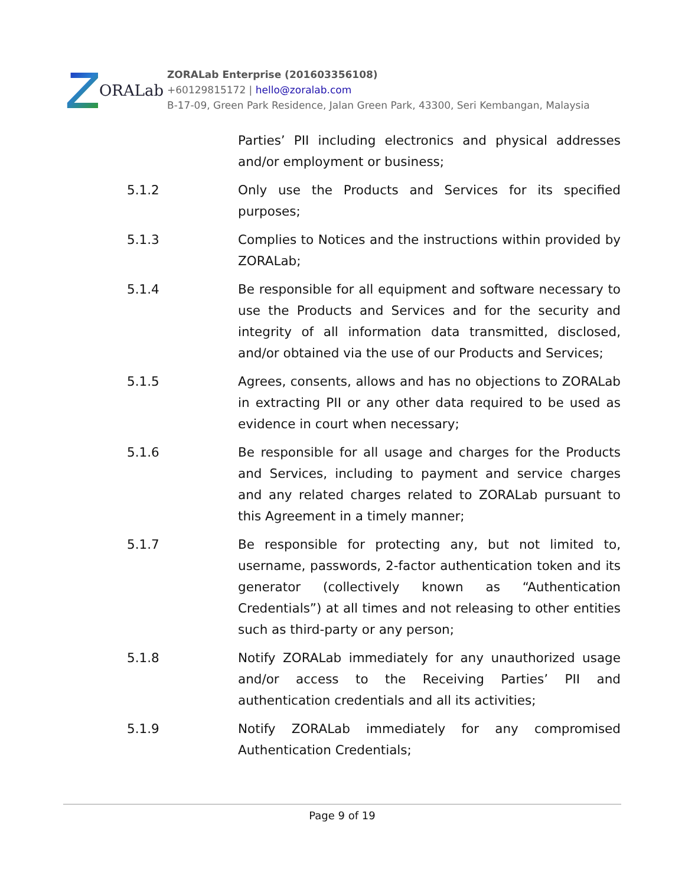ORALab
ZORALab Enterprise (201603356108)
+60129815172 | hello@zoralab.com
B-17-09, Green Park Residence, Jalan Green Park, 43300, Seri Kembangan, Malaysia
Parties’ PII including electronics and physical addresses and/or employment or business;
5.1.2 Only use the Products and Services for its specified purposes;
5.1.3 Complies to Notices and the instructions within provided by ZORALab;
5.1.4 Be responsible for all equipment and software necessary to use the Products and Services and for the security and integrity of all information data transmitted, disclosed, and/or obtained via the use of our Products and Services;
5.1.5 Agrees, consents, allows and has no objections to ZORALab in extracting PII or any other data required to be used as evidence in court when necessary;
5.1.6 Be responsible for all usage and charges for the Products and Services, including to payment and service charges and any related charges related to ZORALab pursuant to this Agreement in a timely manner;
5.1.7 Be responsible for protecting any, but not limited to, username, passwords, 2-factor authentication token and its generator (collectively known as “Authentication Credentials”) at all times and not releasing to other entities such as third-party or any person;
5.1.8 Notify ZORALab immediately for any unauthorized usage and/or access to the Receiving Parties’ PII and authentication credentials and all its activities;
5.1.9 Notify ZORALab immediately for any compromised Authentication Credentials;
Page 9 of 19